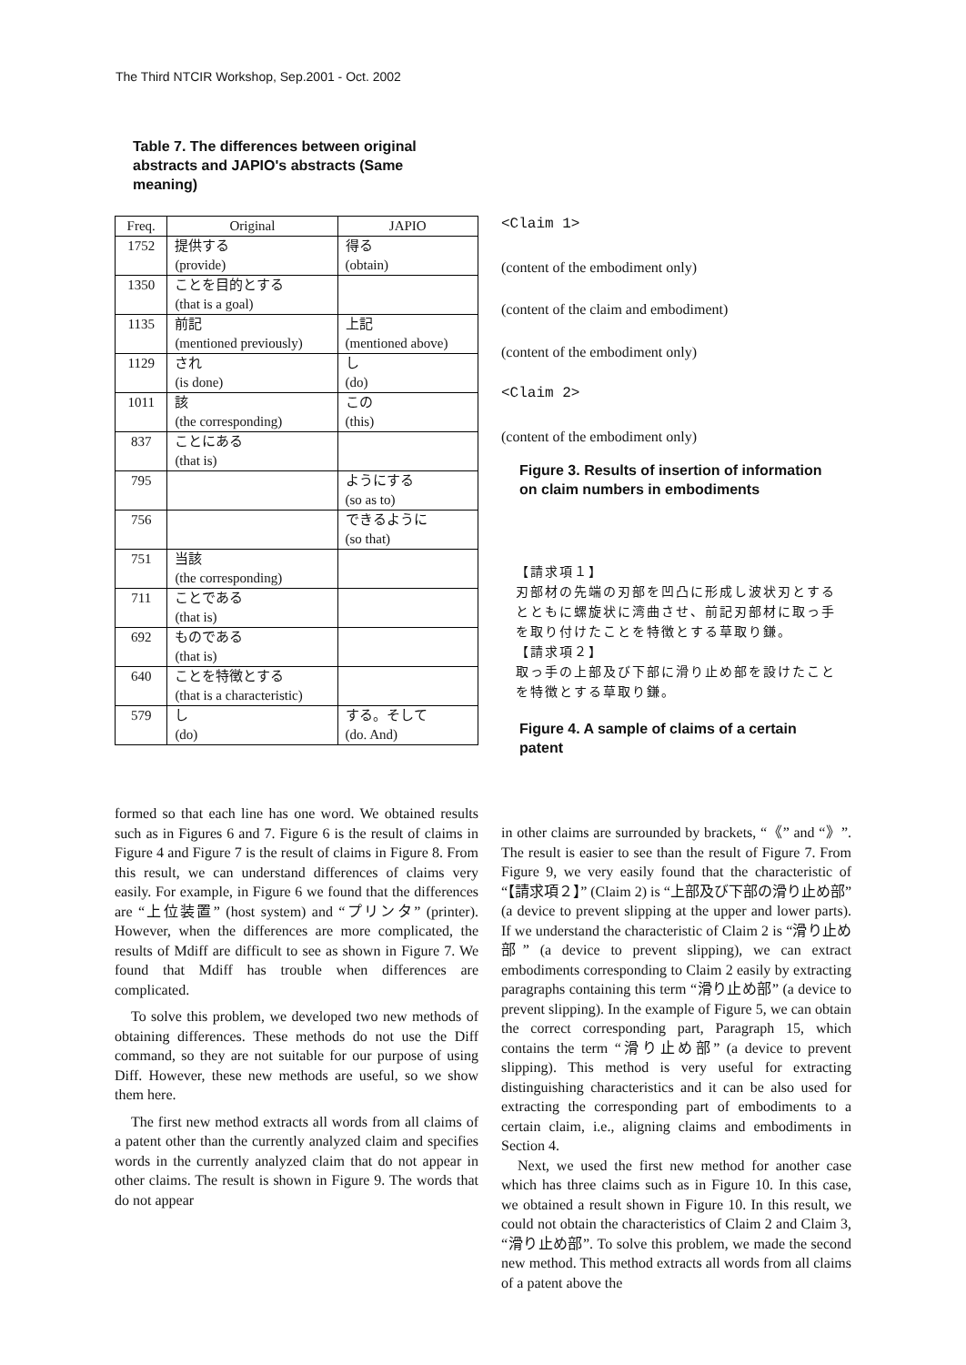The Third NTCIR Workshop, Sep.2001 - Oct. 2002
Table 7. The differences between original abstracts and JAPIO's abstracts (Same meaning)
| Freq. | Original | JAPIO |
| --- | --- | --- |
| 1752 | 提供する (provide) | 得る (obtain) |
| 1350 | ことを目的とする (that is a goal) | |
| 1135 | 前記 (mentioned previously) | 上記 (mentioned above) |
| 1129 | され (is done) | し (do) |
| 1011 | 該 (the corresponding) | この (this) |
| 837 | ことにある (that is) | |
| 795 | | ようにする (so as to) |
| 756 | | できるように (so that) |
| 751 | 当該 (the corresponding) | |
| 711 | ことである (that is) | |
| 692 | ものである (that is) | |
| 640 | ことを特徴とする (that is a characteristic) | |
| 579 | し (do) | する。そして (do. And) |
formed so that each line has one word. We obtained results such as in Figures 6 and 7. Figure 6 is the result of claims in Figure 4 and Figure 7 is the result of claims in Figure 8. From this result, we can understand differences of claims very easily. For example, in Figure 6 we found that the differences are “上位装置” (host system) and “プリンタ” (printer). However, when the differences are more complicated, the results of Mdiff are difficult to see as shown in Figure 7. We found that Mdiff has trouble when differences are complicated.
To solve this problem, we developed two new methods of obtaining differences. These methods do not use the Diff command, so they are not suitable for our purpose of using Diff. However, these new methods are useful, so we show them here.
The first new method extracts all words from all claims of a patent other than the currently analyzed claim and specifies words in the currently analyzed claim that do not appear in other claims. The result is shown in Figure 9. The words that do not appear
<Claim 1>
(content of the embodiment only)
(content of the claim and embodiment)
(content of the embodiment only)
<Claim 2>
(content of the embodiment only)
Figure 3. Results of insertion of information on claim numbers in embodiments
【請求項１】
刃部材の先端の刃部を凹凸に形成し波状刃とするとともに螺旋状に湾曲させ、前記刃部材に取っ手を取り付けたことを特徴とする草取り鎌。
【請求項２】
取っ手の上部及び下部に滑り止め部を設けたことを特徴とする草取り鎌。
Figure 4. A sample of claims of a certain patent
in other claims are surrounded by brackets, “《” and “》”. The result is easier to see than the result of Figure 7. From Figure 9, we very easily found that the characteristic of “【請求項２】” (Claim 2) is “上部及び下部の滑り止め部” (a device to prevent slipping at the upper and lower parts). If we understand the characteristic of Claim 2 is “滑り止め部” (a device to prevent slipping), we can extract embodiments corresponding to Claim 2 easily by extracting paragraphs containing this term “滑り止め部” (a device to prevent slipping). In the example of Figure 5, we can obtain the correct corresponding part, Paragraph 15, which contains the term “滑り止め部” (a device to prevent slipping). This method is very useful for extracting distinguishing characteristics and it can be also used for extracting the corresponding part of embodiments to a certain claim, i.e., aligning claims and embodiments in Section 4.
Next, we used the first new method for another case which has three claims such as in Figure 10. In this case, we obtained a result shown in Figure 10. In this result, we could not obtain the characteristics of Claim 2 and Claim 3, “滑り止め部”. To solve this problem, we made the second new method. This method extracts all words from all claims of a patent above the